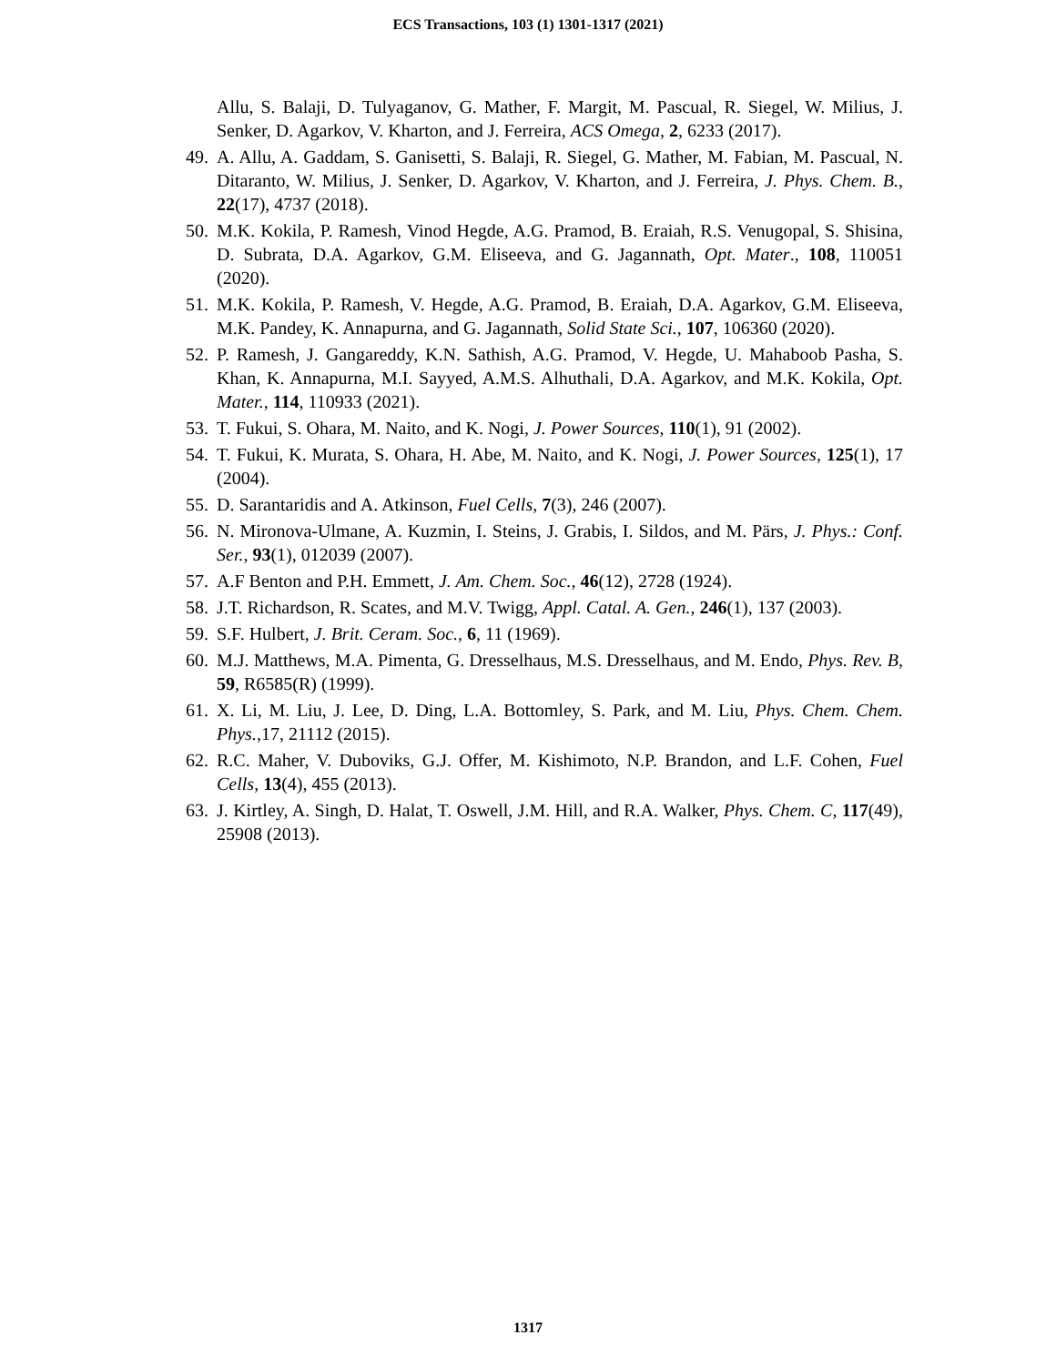ECS Transactions, 103 (1) 1301-1317 (2021)
Allu, S. Balaji, D. Tulyaganov, G. Mather, F. Margit, M. Pascual, R. Siegel, W. Milius, J. Senker, D. Agarkov, V. Kharton, and J. Ferreira, ACS Omega, 2, 6233 (2017).
49. A. Allu, A. Gaddam, S. Ganisetti, S. Balaji, R. Siegel, G. Mather, M. Fabian, M. Pascual, N. Ditaranto, W. Milius, J. Senker, D. Agarkov, V. Kharton, and J. Ferreira, J. Phys. Chem. B., 22(17), 4737 (2018).
50. M.K. Kokila, P. Ramesh, Vinod Hegde, A.G. Pramod, B. Eraiah, R.S. Venugopal, S. Shisina, D. Subrata, D.A. Agarkov, G.M. Eliseeva, and G. Jagannath, Opt. Mater., 108, 110051 (2020).
51. M.K. Kokila, P. Ramesh, V. Hegde, A.G. Pramod, B. Eraiah, D.A. Agarkov, G.M. Eliseeva, M.K. Pandey, K. Annapurna, and G. Jagannath, Solid State Sci., 107, 106360 (2020).
52. P. Ramesh, J. Gangareddy, K.N. Sathish, A.G. Pramod, V. Hegde, U. Mahaboob Pasha, S. Khan, K. Annapurna, M.I. Sayyed, A.M.S. Alhuthali, D.A. Agarkov, and M.K. Kokila, Opt. Mater., 114, 110933 (2021).
53. T. Fukui, S. Ohara, M. Naito, and K. Nogi, J. Power Sources, 110(1), 91 (2002).
54. T. Fukui, K. Murata, S. Ohara, H. Abe, M. Naito, and K. Nogi, J. Power Sources, 125(1), 17 (2004).
55. D. Sarantaridis and A. Atkinson, Fuel Cells, 7(3), 246 (2007).
56. N. Mironova-Ulmane, A. Kuzmin, I. Steins, J. Grabis, I. Sildos, and M. Pärs, J. Phys.: Conf. Ser., 93(1), 012039 (2007).
57. A.F Benton and P.H. Emmett, J. Am. Chem. Soc., 46(12), 2728 (1924).
58. J.T. Richardson, R. Scates, and M.V. Twigg, Appl. Catal. A. Gen., 246(1), 137 (2003).
59. S.F. Hulbert, J. Brit. Ceram. Soc., 6, 11 (1969).
60. M.J. Matthews, M.A. Pimenta, G. Dresselhaus, M.S. Dresselhaus, and M. Endo, Phys. Rev. B, 59, R6585(R) (1999).
61. X. Li, M. Liu, J. Lee, D. Ding, L.A. Bottomley, S. Park, and M. Liu, Phys. Chem. Chem. Phys.,17, 21112 (2015).
62. R.C. Maher, V. Duboviks, G.J. Offer, M. Kishimoto, N.P. Brandon, and L.F. Cohen, Fuel Cells, 13(4), 455 (2013).
63. J. Kirtley, A. Singh, D. Halat, T. Oswell, J.M. Hill, and R.A. Walker, Phys. Chem. C, 117(49), 25908 (2013).
1317